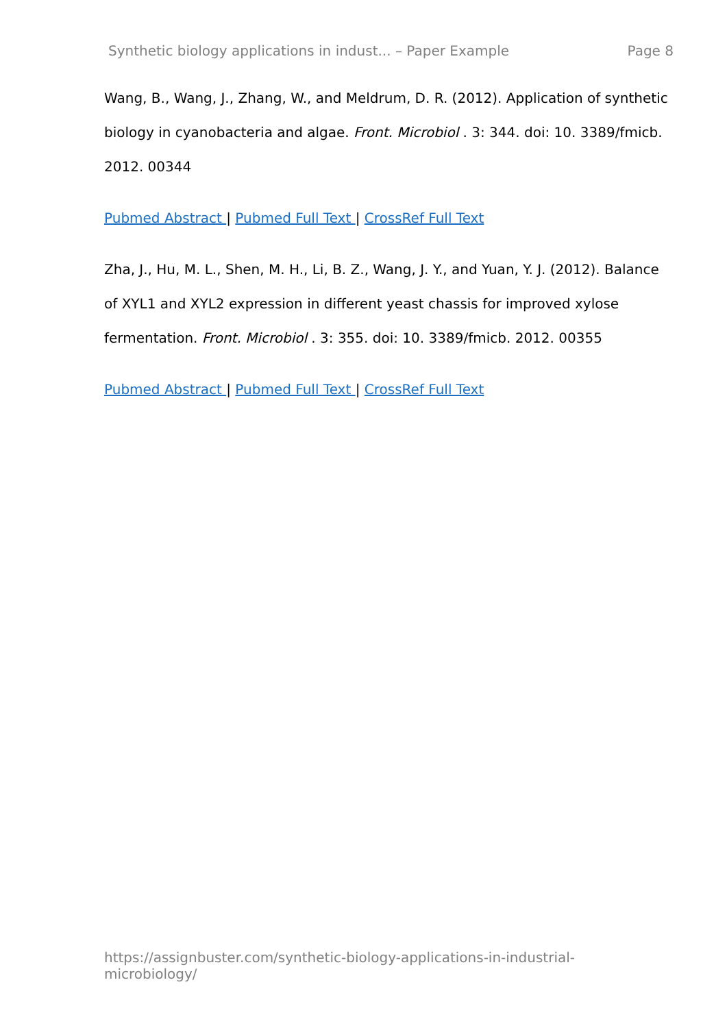Synthetic biology applications in indust... – Paper Example Page 8
Wang, B., Wang, J., Zhang, W., and Meldrum, D. R. (2012). Application of synthetic biology in cyanobacteria and algae. Front. Microbiol . 3: 344. doi: 10. 3389/fmicb. 2012. 00344
Pubmed Abstract | Pubmed Full Text | CrossRef Full Text
Zha, J., Hu, M. L., Shen, M. H., Li, B. Z., Wang, J. Y., and Yuan, Y. J. (2012). Balance of XYL1 and XYL2 expression in different yeast chassis for improved xylose fermentation. Front. Microbiol . 3: 355. doi: 10. 3389/fmicb. 2012. 00355
Pubmed Abstract | Pubmed Full Text | CrossRef Full Text
https://assignbuster.com/synthetic-biology-applications-in-industrial-microbiology/